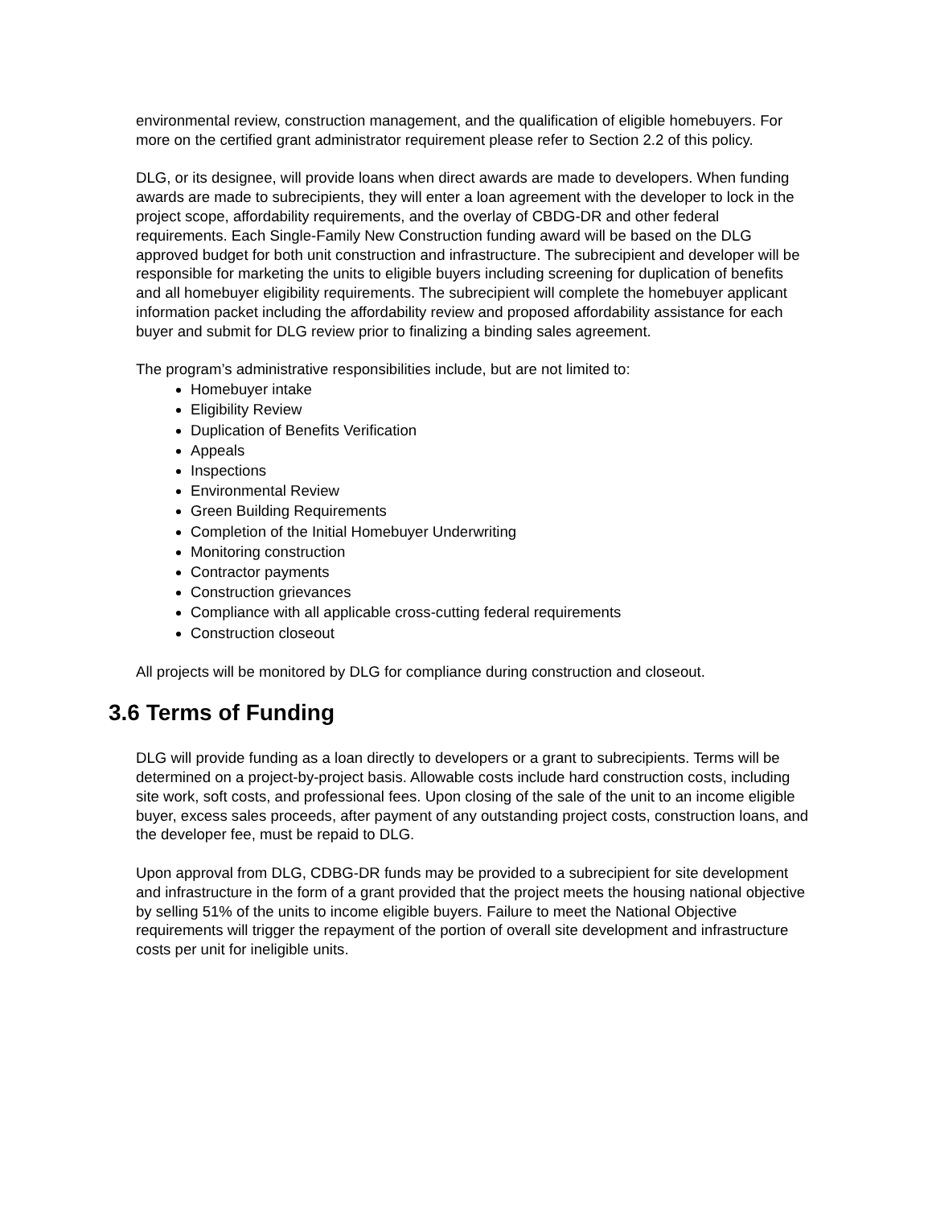environmental review, construction management, and the qualification of eligible homebuyers. For more on the certified grant administrator requirement please refer to Section 2.2 of this policy.
DLG, or its designee, will provide loans when direct awards are made to developers. When funding awards are made to subrecipients, they will enter a loan agreement with the developer to lock in the project scope, affordability requirements, and the overlay of CBDG-DR and other federal requirements. Each Single-Family New Construction funding award will be based on the DLG approved budget for both unit construction and infrastructure. The subrecipient and developer will be responsible for marketing the units to eligible buyers including screening for duplication of benefits and all homebuyer eligibility requirements. The subrecipient will complete the homebuyer applicant information packet including the affordability review and proposed affordability assistance for each buyer and submit for DLG review prior to finalizing a binding sales agreement.
The program’s administrative responsibilities include, but are not limited to:
Homebuyer intake
Eligibility Review
Duplication of Benefits Verification
Appeals
Inspections
Environmental Review
Green Building Requirements
Completion of the Initial Homebuyer Underwriting
Monitoring construction
Contractor payments
Construction grievances
Compliance with all applicable cross-cutting federal requirements
Construction closeout
All projects will be monitored by DLG for compliance during construction and closeout.
3.6 Terms of Funding
DLG will provide funding as a loan directly to developers or a grant to subrecipients. Terms will be determined on a project-by-project basis. Allowable costs include hard construction costs, including site work, soft costs, and professional fees. Upon closing of the sale of the unit to an income eligible buyer, excess sales proceeds, after payment of any outstanding project costs, construction loans, and the developer fee, must be repaid to DLG.
Upon approval from DLG, CDBG-DR funds may be provided to a subrecipient for site development and infrastructure in the form of a grant provided that the project meets the housing national objective by selling 51% of the units to income eligible buyers. Failure to meet the National Objective requirements will trigger the repayment of the portion of overall site development and infrastructure costs per unit for ineligible units.